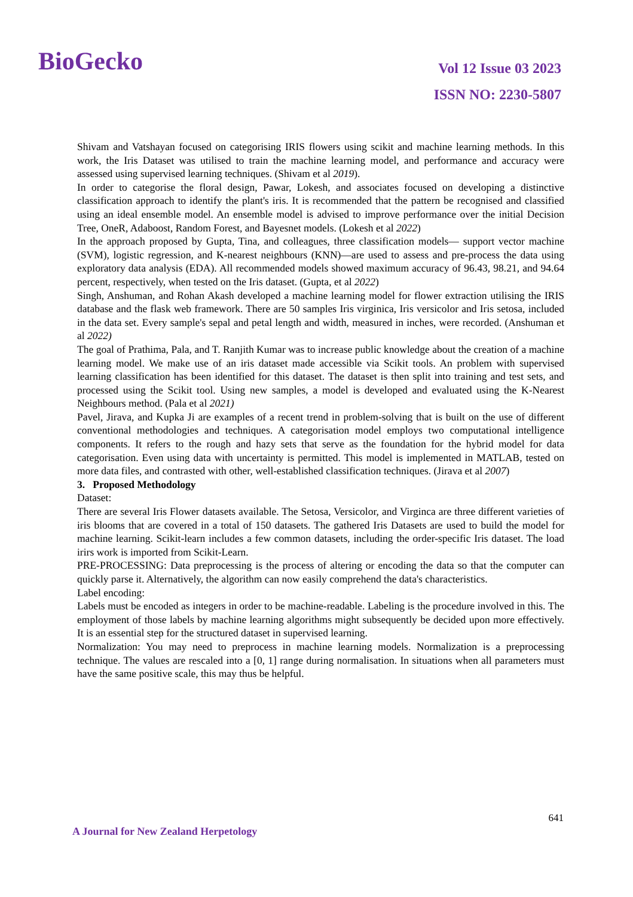BioGecko
Vol 12 Issue 03 2023
ISSN NO: 2230-5807
Shivam and Vatshayan focused on categorising IRIS flowers using scikit and machine learning methods. In this work, the Iris Dataset was utilised to train the machine learning model, and performance and accuracy were assessed using supervised learning techniques. (Shivam et al 2019).
In order to categorise the floral design, Pawar, Lokesh, and associates focused on developing a distinctive classification approach to identify the plant's iris. It is recommended that the pattern be recognised and classified using an ideal ensemble model. An ensemble model is advised to improve performance over the initial Decision Tree, OneR, Adaboost, Random Forest, and Bayesnet models. (Lokesh et al 2022)
In the approach proposed by Gupta, Tina, and colleagues, three classification models— support vector machine (SVM), logistic regression, and K-nearest neighbours (KNN)—are used to assess and pre-process the data using exploratory data analysis (EDA). All recommended models showed maximum accuracy of 96.43, 98.21, and 94.64 percent, respectively, when tested on the Iris dataset. (Gupta, et al 2022)
Singh, Anshuman, and Rohan Akash developed a machine learning model for flower extraction utilising the IRIS database and the flask web framework. There are 50 samples Iris virginica, Iris versicolor and Iris setosa, included in the data set. Every sample's sepal and petal length and width, measured in inches, were recorded. (Anshuman et al 2022)
The goal of Prathima, Pala, and T. Ranjith Kumar was to increase public knowledge about the creation of a machine learning model. We make use of an iris dataset made accessible via Scikit tools. An problem with supervised learning classification has been identified for this dataset. The dataset is then split into training and test sets, and processed using the Scikit tool. Using new samples, a model is developed and evaluated using the K-Nearest Neighbours method. (Pala et al 2021)
Pavel, Jirava, and Kupka Ji are examples of a recent trend in problem-solving that is built on the use of different conventional methodologies and techniques. A categorisation model employs two computational intelligence components. It refers to the rough and hazy sets that serve as the foundation for the hybrid model for data categorisation. Even using data with uncertainty is permitted. This model is implemented in MATLAB, tested on more data files, and contrasted with other, well-established classification techniques. (Jirava et al 2007)
3. Proposed Methodology
Dataset:
There are several Iris Flower datasets available. The Setosa, Versicolor, and Virginca are three different varieties of iris blooms that are covered in a total of 150 datasets. The gathered Iris Datasets are used to build the model for machine learning. Scikit-learn includes a few common datasets, including the order-specific Iris dataset. The load irirs work is imported from Scikit-Learn.
PRE-PROCESSING: Data preprocessing is the process of altering or encoding the data so that the computer can quickly parse it. Alternatively, the algorithm can now easily comprehend the data's characteristics.
Label encoding:
Labels must be encoded as integers in order to be machine-readable. Labeling is the procedure involved in this. The employment of those labels by machine learning algorithms might subsequently be decided upon more effectively. It is an essential step for the structured dataset in supervised learning.
Normalization: You may need to preprocess in machine learning models. Normalization is a preprocessing technique. The values are rescaled into a [0, 1] range during normalisation. In situations when all parameters must have the same positive scale, this may thus be helpful.
641
A Journal for New Zealand Herpetology